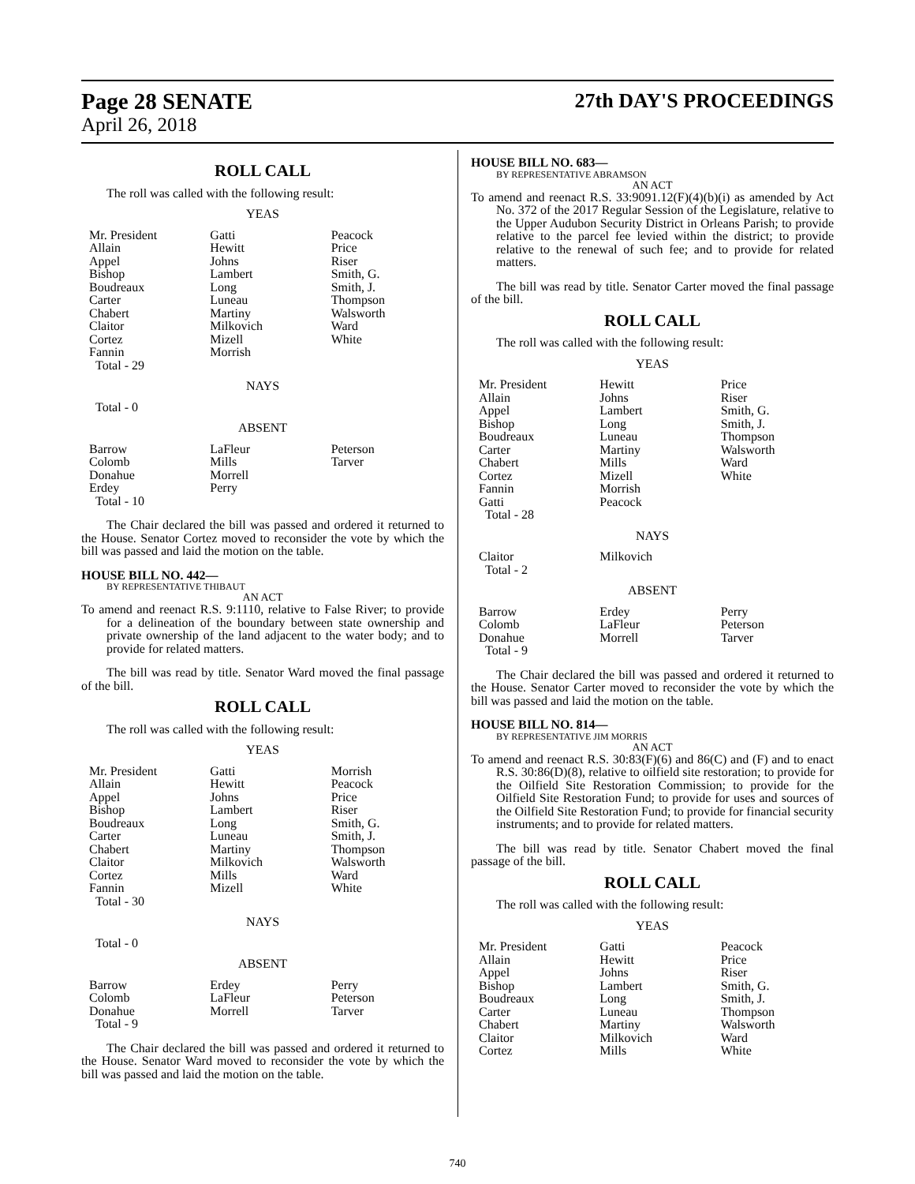Page 28 SENATE 27th DAY'S PROCEEDINGS
April 26, 2018
ROLL CALL
The roll was called with the following result:
YEAS
| Mr. President Allain Appel Bishop Boudreaux Carter Chabert Claitor Cortez Fannin Total - 29 | Gatti Hewitt Johns Lambert Long Luneau Martiny Milkovich Mizell Morrish | Peacock Price Riser Smith, G. Smith, J. Thompson Walsworth Ward White |
NAYS
| Total - 0 | | |
ABSENT
| Barrow Colomb Donahue Erdey Total - 10 | LaFleur Mills Morrell Perry | Peterson Tarver |
The Chair declared the bill was passed and ordered it returned to the House. Senator Cortez moved to reconsider the vote by which the bill was passed and laid the motion on the table.
HOUSE BILL NO. 442—
BY REPRESENTATIVE THIBAUT
AN ACT
To amend and reenact R.S. 9:1110, relative to False River; to provide for a delineation of the boundary between state ownership and private ownership of the land adjacent to the water body; and to provide for related matters.
The bill was read by title. Senator Ward moved the final passage of the bill.
ROLL CALL
The roll was called with the following result:
YEAS
| Mr. President Allain Appel Bishop Boudreaux Carter Chabert Claitor Cortez Fannin Total - 30 | Gatti Hewitt Johns Lambert Long Luneau Martiny Milkovich Mills Mizell | Morrish Peacock Price Riser Smith, G. Smith, J. Thompson Walsworth Ward White |
NAYS
| Total - 0 | | |
ABSENT
| Barrow Colomb Donahue Total - 9 | Erdey LaFleur Morrell | Perry Peterson Tarver |
The Chair declared the bill was passed and ordered it returned to the House. Senator Ward moved to reconsider the vote by which the bill was passed and laid the motion on the table.
HOUSE BILL NO. 683—
BY REPRESENTATIVE ABRAMSON
AN ACT
To amend and reenact R.S. 33:9091.12(F)(4)(b)(i) as amended by Act No. 372 of the 2017 Regular Session of the Legislature, relative to the Upper Audubon Security District in Orleans Parish; to provide relative to the parcel fee levied within the district; to provide relative to the renewal of such fee; and to provide for related matters.
The bill was read by title. Senator Carter moved the final passage of the bill.
ROLL CALL
The roll was called with the following result:
YEAS
| Mr. President Allain Appel Bishop Boudreaux Carter Chabert Cortez Fannin Gatti Total - 28 | Hewitt Johns Lambert Long Luneau Martiny Mills Mizell Morrish Peacock | Price Riser Smith, G. Smith, J. Thompson Walsworth Ward White |
NAYS
| Claitor Total - 2 | Milkovich | |
ABSENT
| Barrow Colomb Donahue Total - 9 | Erdey LaFleur Morrell | Perry Peterson Tarver |
The Chair declared the bill was passed and ordered it returned to the House. Senator Carter moved to reconsider the vote by which the bill was passed and laid the motion on the table.
HOUSE BILL NO. 814—
BY REPRESENTATIVE JIM MORRIS
AN ACT
To amend and reenact R.S. 30:83(F)(6) and 86(C) and (F) and to enact R.S. 30:86(D)(8), relative to oilfield site restoration; to provide for the Oilfield Site Restoration Commission; to provide for the Oilfield Site Restoration Fund; to provide for uses and sources of the Oilfield Site Restoration Fund; to provide for financial security instruments; and to provide for related matters.
The bill was read by title. Senator Chabert moved the final passage of the bill.
ROLL CALL
The roll was called with the following result:
YEAS
| Mr. President Allain Appel Bishop Boudreaux Carter Chabert Claitor Cortez | Gatti Hewitt Johns Lambert Long Luneau Martiny Milkovich Mills | Peacock Price Riser Smith, G. Smith, J. Thompson Walsworth Ward White |
740